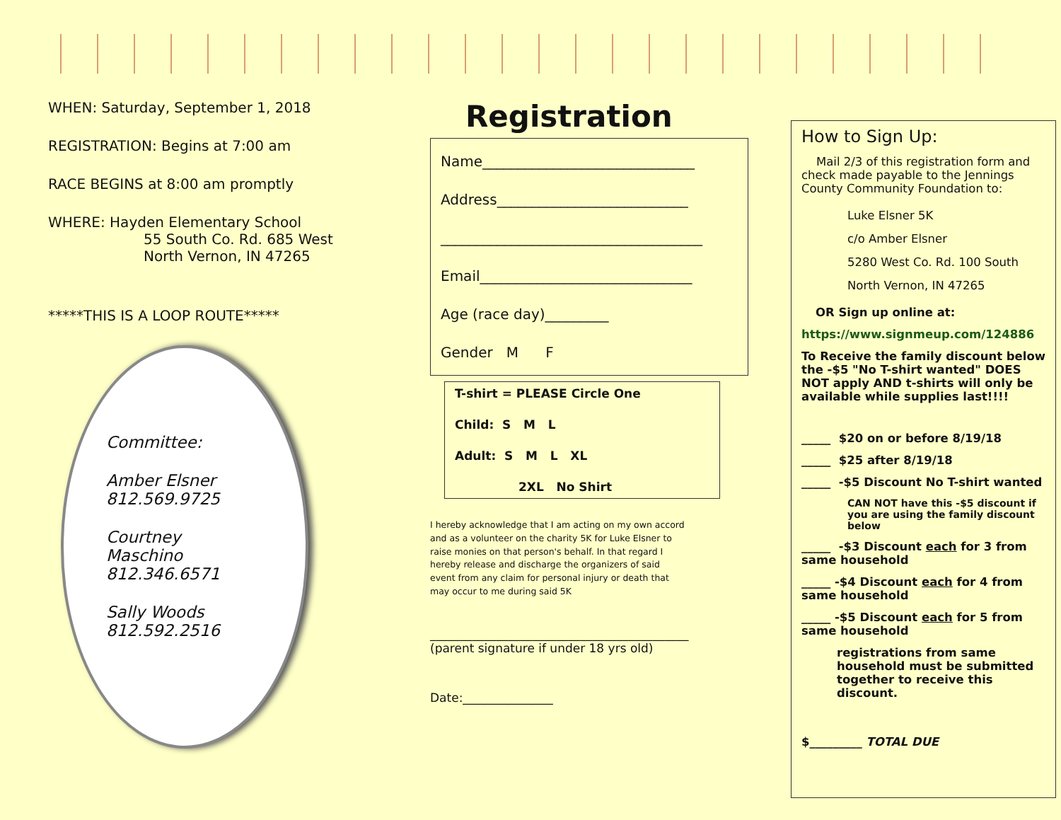WHEN: Saturday, September 1, 2018
REGISTRATION: Begins at 7:00 am
RACE BEGINS at 8:00 am promptly
WHERE: Hayden Elementary School
55 South Co. Rd. 685 West
North Vernon, IN 47265
*****THIS IS A LOOP ROUTE*****
Committee:
Amber Elsner
812.569.9725
Courtney
Maschino
812.346.6571
Sally Woods
812.592.2516
Registration
Name______________________________
Address___________________________
_____________________________________
Email______________________________
Age (race day)_________
Gender M F
T-shirt = PLEASE Circle One
Child: S M L
Adult: S M L XL
2XL No Shirt
I hereby acknowledge that I am acting on my own accord and as a volunteer on the charity 5K for Luke Elsner to raise monies on that person's behalf. In that regard I hereby release and discharge the organizers of said event from any claim for personal injury or death that may occur to me during said 5K
___________________________________________
(parent signature if under 18 yrs old)
Date:_______________
How to Sign Up:
Mail 2/3 of this registration form and check made payable to the Jennings County Community Foundation to:
Luke Elsner 5K
c/o Amber Elsner
5280 West Co. Rd. 100 South
North Vernon, IN 47265
OR Sign up online at:
https://www.signmeup.com/124886
To Receive the family discount below the -$5 "No T-shirt wanted" DOES NOT apply AND t-shirts will only be available while supplies last!!!!
_____ $20 on or before 8/19/18
_____ $25 after 8/19/18
_____ -$5 Discount No T-shirt wanted
CAN NOT have this -$5 discount if you are using the family discount below
_____ -$3 Discount each for 3 from same household
_____ -$4 Discount each for 4 from same household
_____ -$5 Discount each for 5 from same household
registrations from same household must be submitted together to receive this discount.
$_________ TOTAL DUE